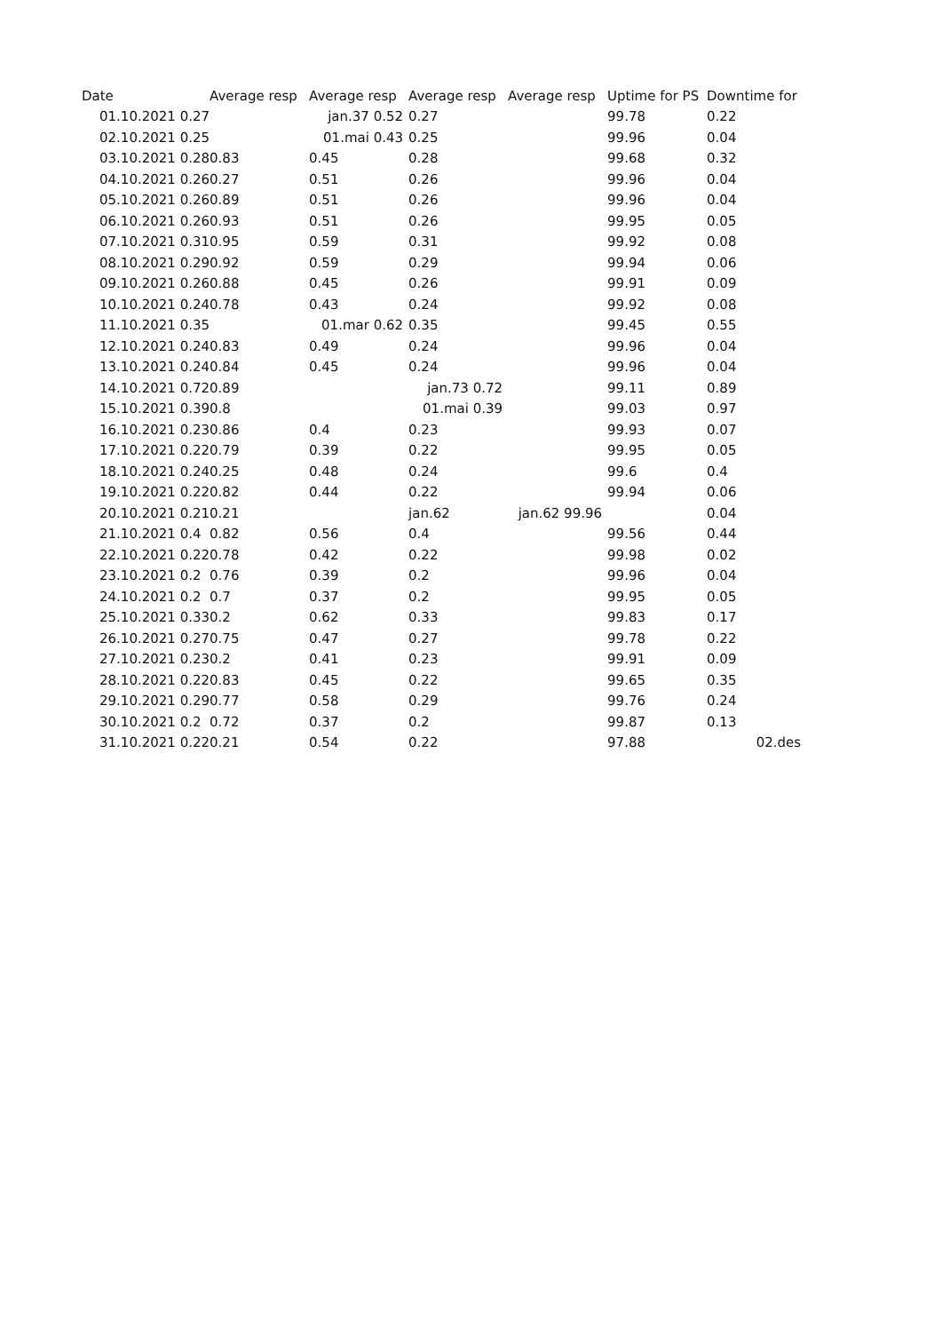| Date | Average resp | Average resp | Average resp | Average resp | Uptime for PS | Downtime for |
| --- | --- | --- | --- | --- | --- | --- |
| 01.10.2021 0.27 | | jan.37 0.52 | 0.27 | | 99.78 | 0.22 |
| 02.10.2021 0.25 | | 01.mai 0.43 | 0.25 | | 99.96 | 0.04 |
| 03.10.2021 0.28 | 0.83 | 0.45 | 0.28 | | 99.68 | 0.32 |
| 04.10.2021 0.26 | 0.27 | 0.51 | 0.26 | | 99.96 | 0.04 |
| 05.10.2021 0.26 | 0.89 | 0.51 | 0.26 | | 99.96 | 0.04 |
| 06.10.2021 0.26 | 0.93 | 0.51 | 0.26 | | 99.95 | 0.05 |
| 07.10.2021 0.31 | 0.95 | 0.59 | 0.31 | | 99.92 | 0.08 |
| 08.10.2021 0.29 | 0.92 | 0.59 | 0.29 | | 99.94 | 0.06 |
| 09.10.2021 0.26 | 0.88 | 0.45 | 0.26 | | 99.91 | 0.09 |
| 10.10.2021 0.24 | 0.78 | 0.43 | 0.24 | | 99.92 | 0.08 |
| 11.10.2021 0.35 | | 01.mar 0.62 | 0.35 | | 99.45 | 0.55 |
| 12.10.2021 0.24 | 0.83 | 0.49 | 0.24 | | 99.96 | 0.04 |
| 13.10.2021 0.24 | 0.84 | 0.45 | 0.24 | | 99.96 | 0.04 |
| 14.10.2021 0.72 | 0.89 | | jan.73 0.72 | | 99.11 | 0.89 |
| 15.10.2021 0.39 | 0.8 | | 01.mai 0.39 | | 99.03 | 0.97 |
| 16.10.2021 0.23 | 0.86 | 0.4 | 0.23 | | 99.93 | 0.07 |
| 17.10.2021 0.22 | 0.79 | 0.39 | 0.22 | | 99.95 | 0.05 |
| 18.10.2021 0.24 | 0.25 | 0.48 | 0.24 | | 99.6 | 0.4 |
| 19.10.2021 0.22 | 0.82 | 0.44 | 0.22 | | 99.94 | 0.06 |
| 20.10.2021 0.21 | 0.21 | | jan.62 | jan.62 99.96 | | 0.04 |
| 21.10.2021 0.4 | 0.82 | 0.56 | 0.4 | | 99.56 | 0.44 |
| 22.10.2021 0.22 | 0.78 | 0.42 | 0.22 | | 99.98 | 0.02 |
| 23.10.2021 0.2 | 0.76 | 0.39 | 0.2 | | 99.96 | 0.04 |
| 24.10.2021 0.2 | 0.7 | 0.37 | 0.2 | | 99.95 | 0.05 |
| 25.10.2021 0.33 | 0.2 | 0.62 | 0.33 | | 99.83 | 0.17 |
| 26.10.2021 0.27 | 0.75 | 0.47 | 0.27 | | 99.78 | 0.22 |
| 27.10.2021 0.23 | 0.2 | 0.41 | 0.23 | | 99.91 | 0.09 |
| 28.10.2021 0.22 | 0.83 | 0.45 | 0.22 | | 99.65 | 0.35 |
| 29.10.2021 0.29 | 0.77 | 0.58 | 0.29 | | 99.76 | 0.24 |
| 30.10.2021 0.2 | 0.72 | 0.37 | 0.2 | | 99.87 | 0.13 |
| 31.10.2021 0.22 | 0.21 | 0.54 | 0.22 | | 97.88 | 02.des |